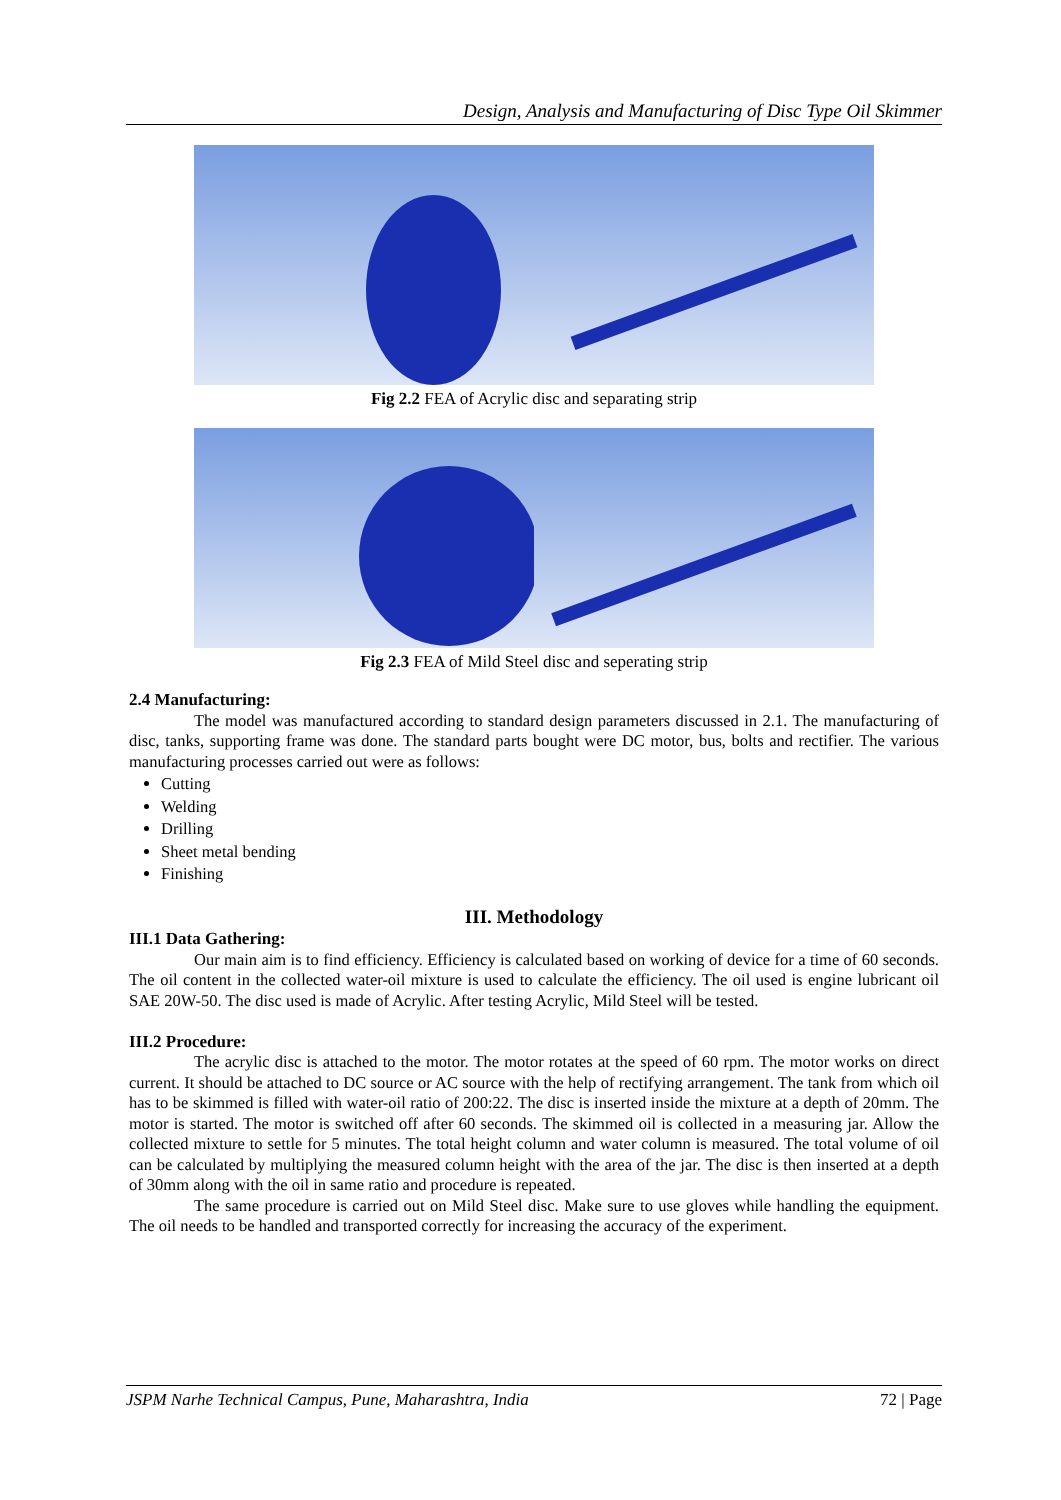Design, Analysis and Manufacturing of Disc Type Oil Skimmer
Fig 2.2 FEA of Acrylic disc and separating strip
Fig 2.3 FEA of Mild Steel disc and seperating strip
2.4 Manufacturing:
The model was manufactured according to standard design parameters discussed in 2.1. The manufacturing of disc, tanks, supporting frame was done. The standard parts bought were DC motor, bus, bolts and rectifier. The various manufacturing processes carried out were as follows:
Cutting
Welding
Drilling
Sheet metal bending
Finishing
III. Methodology
III.1 Data Gathering:
Our main aim is to find efficiency. Efficiency is calculated based on working of device for a time of 60 seconds. The oil content in the collected water-oil mixture is used to calculate the efficiency. The oil used is engine lubricant oil SAE 20W-50. The disc used is made of Acrylic. After testing Acrylic, Mild Steel will be tested.
III.2 Procedure:
The acrylic disc is attached to the motor. The motor rotates at the speed of 60 rpm. The motor works on direct current. It should be attached to DC source or AC source with the help of rectifying arrangement. The tank from which oil has to be skimmed is filled with water-oil ratio of 200:22. The disc is inserted inside the mixture at a depth of 20mm. The motor is started. The motor is switched off after 60 seconds. The skimmed oil is collected in a measuring jar. Allow the collected mixture to settle for 5 minutes. The total height column and water column is measured. The total volume of oil can be calculated by multiplying the measured column height with the area of the jar. The disc is then inserted at a depth of 30mm along with the oil in same ratio and procedure is repeated.
The same procedure is carried out on Mild Steel disc. Make sure to use gloves while handling the equipment. The oil needs to be handled and transported correctly for increasing the accuracy of the experiment.
JSPM Narhe Technical Campus, Pune, Maharashtra, India 72 | Page